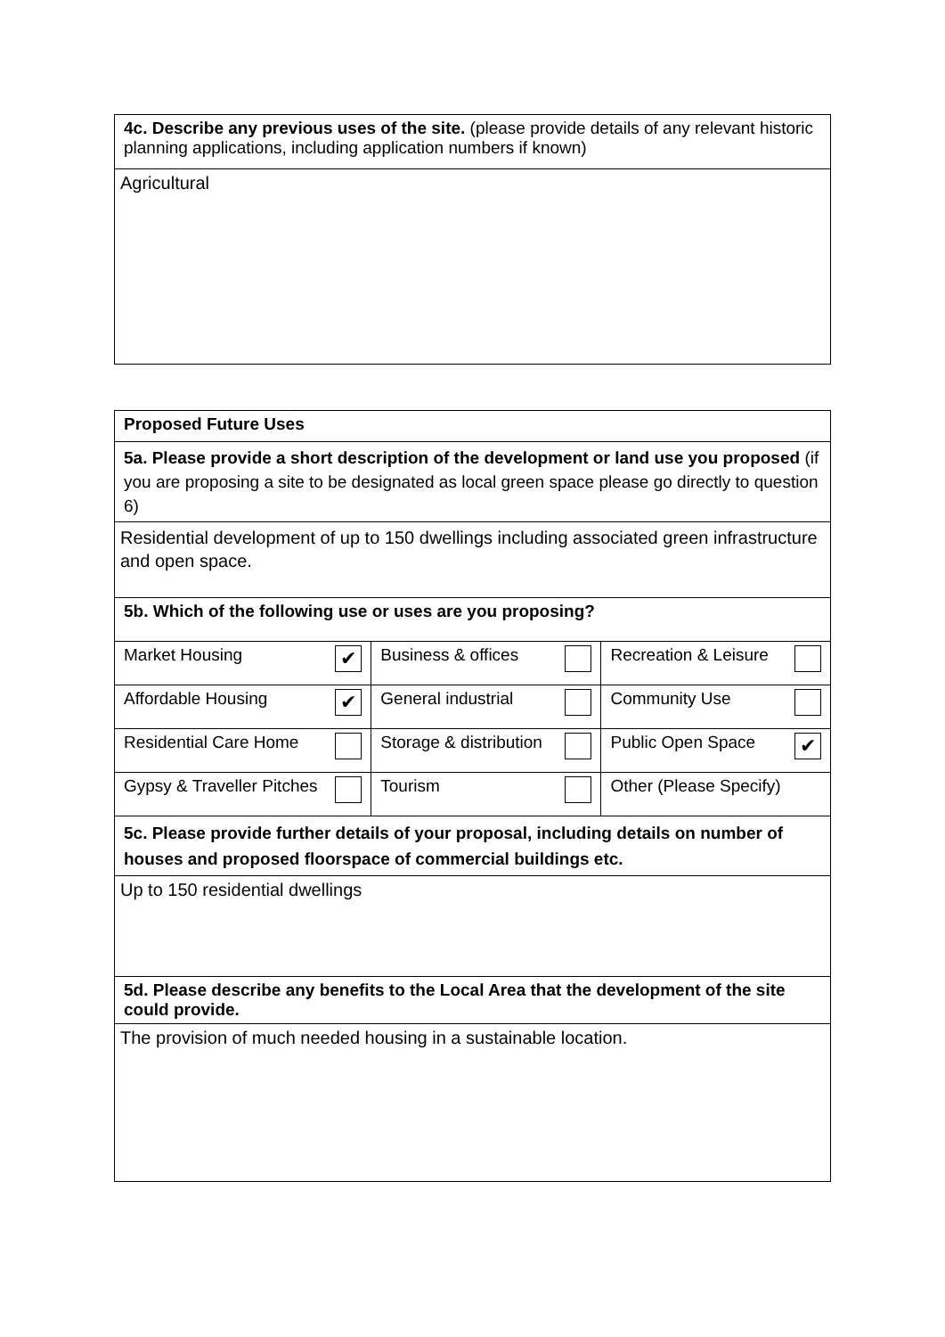| 4c. Describe any previous uses of the site. (please provide details of any relevant historic planning applications, including application numbers if known) |
| Agricultural |
| Proposed Future Uses | | |
| 5a. Please provide a short description of the development or land use you proposed (if you are proposing a site to be designated as local green space please go directly to question 6) | | |
| Residential development of up to 150 dwellings including associated green infrastructure and open space. | | |
| 5b. Which of the following use or uses are you proposing? | | |
| Market Housing ✔ | Business & offices | Recreation & Leisure |
| Affordable Housing ✔ | General industrial | Community Use |
| Residential Care Home | Storage & distribution | Public Open Space ✔ |
| Gypsy & Traveller Pitches | Tourism | Other (Please Specify) |
| 5c. Please provide further details of your proposal, including details on number of houses and proposed floorspace of commercial buildings etc. | | |
| Up to 150 residential dwellings | | |
| 5d. Please describe any benefits to the Local Area that the development of the site could provide. | | |
| The provision of much needed housing in a sustainable location. | | |